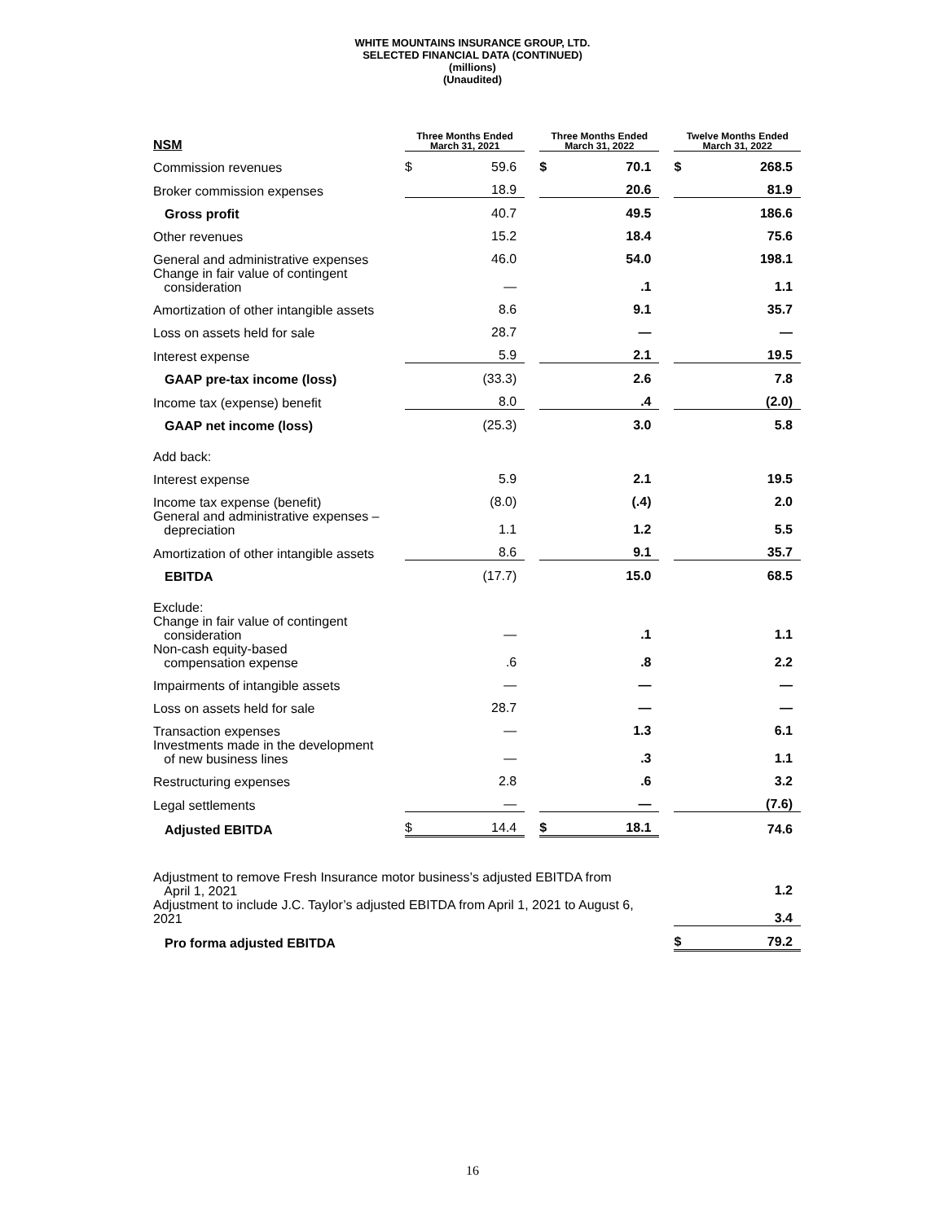WHITE MOUNTAINS INSURANCE GROUP, LTD.
SELECTED FINANCIAL DATA (CONTINUED)
(millions)
(Unaudited)
| NSM | Three Months Ended March 31, 2021 | | | Three Months Ended March 31, 2022 | | | Twelve Months Ended March 31, 2022 | |
| Commission revenues | $ | 59.6 | | $ | 70.1 | | $ | 268.5 |
| Broker commission expenses | | 18.9 | | | 20.6 | | | 81.9 |
| Gross profit | | 40.7 | | | 49.5 | | | 186.6 |
| Other revenues | | 15.2 | | | 18.4 | | | 75.6 |
| General and administrative expenses | | 46.0 | | | 54.0 | | | 198.1 |
| Change in fair value of contingent consideration | | — | | | .1 | | | 1.1 |
| Amortization of other intangible assets | | 8.6 | | | 9.1 | | | 35.7 |
| Loss on assets held for sale | | 28.7 | | | — | | | — |
| Interest expense | | 5.9 | | | 2.1 | | | 19.5 |
| GAAP pre-tax income (loss) | | (33.3) | | | 2.6 | | | 7.8 |
| Income tax (expense) benefit | | 8.0 | | | .4 | | | (2.0) |
| GAAP net income (loss) | | (25.3) | | | 3.0 | | | 5.8 |
| Add back: | | | | | | | | |
| Interest expense | | 5.9 | | | 2.1 | | | 19.5 |
| Income tax expense (benefit) | | (8.0) | | | (.4) | | | 2.0 |
| General and administrative expenses – depreciation | | 1.1 | | | 1.2 | | | 5.5 |
| Amortization of other intangible assets | | 8.6 | | | 9.1 | | | 35.7 |
| EBITDA | | (17.7) | | | 15.0 | | | 68.5 |
| Exclude: | | | | | | | | |
| Change in fair value of contingent consideration | | — | | | .1 | | | 1.1 |
| Non-cash equity-based compensation expense | | .6 | | | .8 | | | 2.2 |
| Impairments of intangible assets | | — | | | — | | | — |
| Loss on assets held for sale | | 28.7 | | | — | | | — |
| Transaction expenses | | — | | | 1.3 | | | 6.1 |
| Investments made in the development of new business lines | | — | | | .3 | | | 1.1 |
| Restructuring expenses | | 2.8 | | | .6 | | | 3.2 |
| Legal settlements | | — | | | — | | | (7.6) |
| Adjusted EBITDA | $ | 14.4 | | $ | 18.1 | | | 74.6 |
| Adjustment to remove Fresh Insurance motor business’s adjusted EBITDA from April 1, 2021 | | | | | | | | 1.2 |
| Adjustment to include J.C. Taylor’s adjusted EBITDA from April 1, 2021 to August 6, 2021 | | | | | | | | 3.4 |
| Pro forma adjusted EBITDA | | | | | | | $ | 79.2 |
16